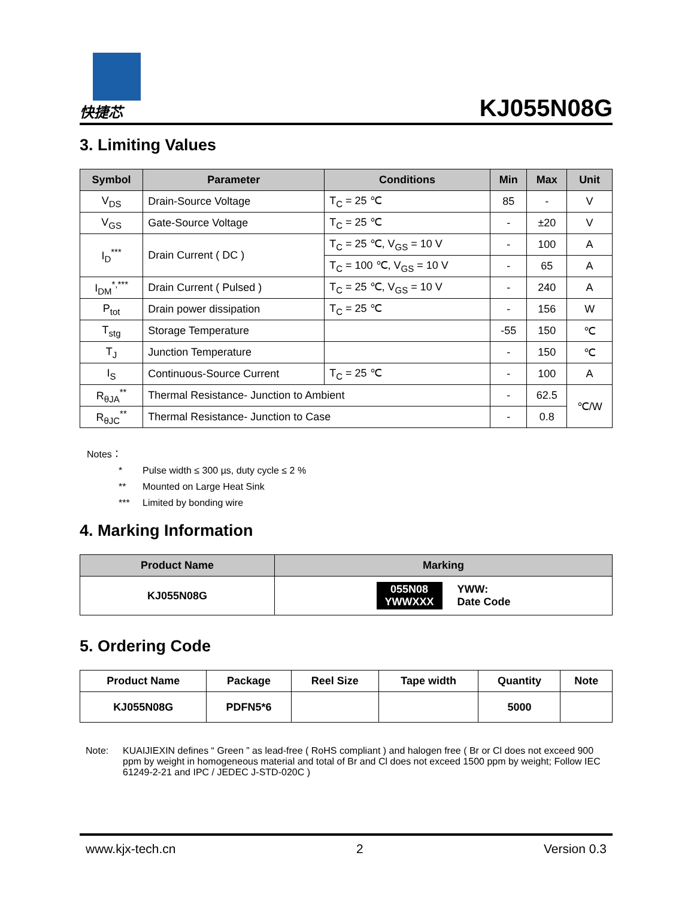快捷芯
KJ055N08G
3. Limiting Values
| Symbol | Parameter | Conditions | Min | Max | Unit |
| --- | --- | --- | --- | --- | --- |
| V<sub>DS</sub> | Drain-Source Voltage | T<sub>C</sub> = 25 ℃ | 85 | - | V |
| V<sub>GS</sub> | Gate-Source Voltage | T<sub>C</sub> = 25 ℃ | - | ±20 | V |
| I<sub>D</sub><sup>***</sup> | Drain Current ( DC ) | T<sub>C</sub> = 25 ℃, V<sub>GS</sub> = 10 V | - | 100 | A |
| | | T<sub>C</sub> = 100 ℃, V<sub>GS</sub> = 10 V | - | 65 | A |
| I<sub>DM</sub><sup>*,***</sup> | Drain Current ( Pulsed ) | T<sub>C</sub> = 25 ℃, V<sub>GS</sub> = 10 V | - | 240 | A |
| P<sub>tot</sub> | Drain power dissipation | T<sub>C</sub> = 25 ℃ | - | 156 | W |
| T<sub>stg</sub> | Storage Temperature | | -55 | 150 | ℃ |
| T<sub>J</sub> | Junction Temperature | | - | 150 | ℃ |
| I<sub>S</sub> | Continuous-Source Current | T<sub>C</sub> = 25 ℃ | - | 100 | A |
| R<sub>θJA</sub><sup>**</sup> | Thermal Resistance- Junction to Ambient | | - | 62.5 | ℃/W |
| R<sub>θJC</sub><sup>**</sup> | Thermal Resistance- Junction to Case | | - | 0.8 | |
Notes：
* Pulse width ≤ 300 µs, duty cycle ≤ 2 %
** Mounted on Large Heat Sink
*** Limited by bonding wire
4. Marking Information
| Product Name | Marking |
| --- | --- |
| KJ055N08G | 055N08 YWWXXX YWW: Date Code |
5. Ordering Code
| Product Name | Package | Reel Size | Tape width | Quantity | Note |
| --- | --- | --- | --- | --- | --- |
| KJ055N08G | PDFN5*6 | | | 5000 | |
Note: KUAIJIEXIN defines “ Green ” as lead-free ( RoHS compliant ) and halogen free ( Br or Cl does not exceed 900 ppm by weight in homogeneous material and total of Br and Cl does not exceed 1500 ppm by weight; Follow IEC 61249-2-21 and IPC / JEDEC J-STD-020C )
www.kjx-tech.cn 2 Version 0.3